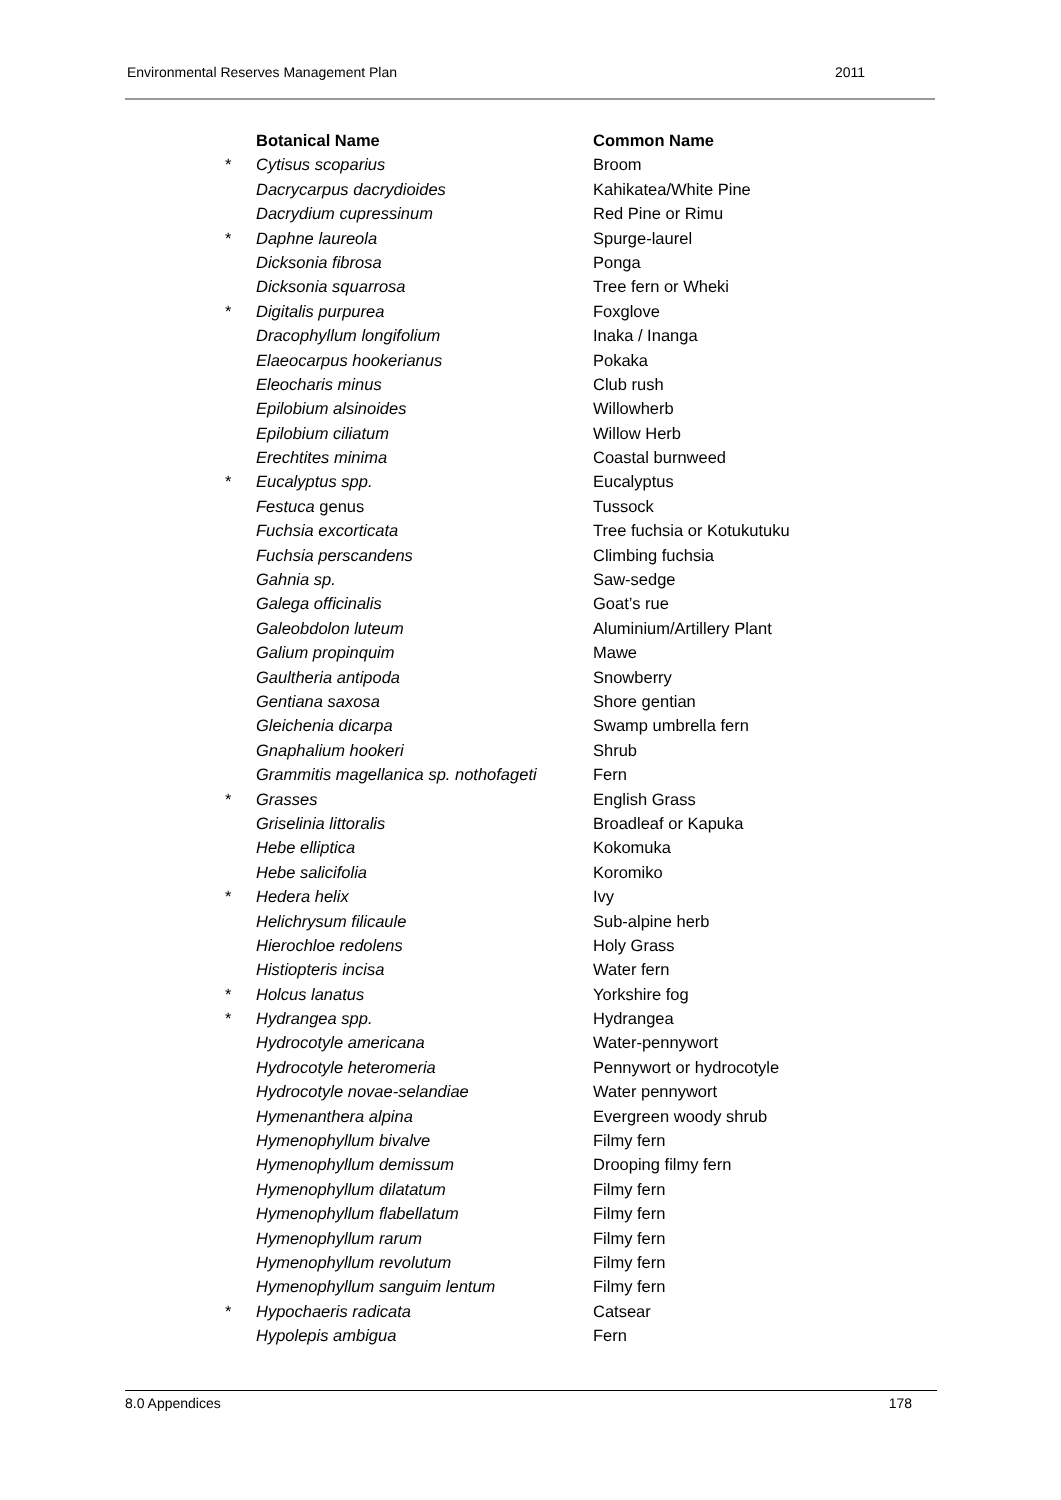Environmental Reserves Management Plan 2011
| | Botanical Name | Common Name |
| * | Cytisus scoparius | Broom |
| | Dacrycarpus dacrydioides | Kahikatea/White Pine |
| | Dacrydium cupressinum | Red Pine or Rimu |
| * | Daphne laureola | Spurge-laurel |
| | Dicksonia fibrosa | Ponga |
| | Dicksonia squarrosa | Tree fern or Wheki |
| * | Digitalis purpurea | Foxglove |
| | Dracophyllum longifolium | Inaka / Inanga |
| | Elaeocarpus hookerianus | Pokaka |
| | Eleocharis minus | Club rush |
| | Epilobium alsinoides | Willowherb |
| | Epilobium ciliatum | Willow Herb |
| | Erechtites minima | Coastal burnweed |
| * | Eucalyptus spp. | Eucalyptus |
| | Festuca genus | Tussock |
| | Fuchsia excorticata | Tree fuchsia or Kotukutuku |
| | Fuchsia perscandens | Climbing fuchsia |
| | Gahnia sp. | Saw-sedge |
| | Galega officinalis | Goat’s rue |
| | Galeobdolon luteum | Aluminium/Artillery Plant |
| | Galium propinquim | Mawe |
| | Gaultheria antipoda | Snowberry |
| | Gentiana saxosa | Shore gentian |
| | Gleichenia dicarpa | Swamp umbrella fern |
| | Gnaphalium hookeri | Shrub |
| | Grammitis magellanica sp. nothofageti | Fern |
| * | Grasses | English Grass |
| | Griselinia littoralis | Broadleaf or Kapuka |
| | Hebe elliptica | Kokomuka |
| | Hebe salicifolia | Koromiko |
| * | Hedera helix | Ivy |
| | Helichrysum filicaule | Sub-alpine herb |
| | Hierochloe redolens | Holy Grass |
| | Histiopteris incisa | Water fern |
| * | Holcus lanatus | Yorkshire fog |
| * | Hydrangea spp. | Hydrangea |
| | Hydrocotyle americana | Water-pennywort |
| | Hydrocotyle heteromeria | Pennywort or hydrocotyle |
| | Hydrocotyle novae-selandiae | Water pennywort |
| | Hymenanthera alpina | Evergreen woody shrub |
| | Hymenophyllum bivalve | Filmy fern |
| | Hymenophyllum demissum | Drooping filmy fern |
| | Hymenophyllum dilatatum | Filmy fern |
| | Hymenophyllum flabellatum | Filmy fern |
| | Hymenophyllum rarum | Filmy fern |
| | Hymenophyllum revolutum | Filmy fern |
| | Hymenophyllum sanguim lentum | Filmy fern |
| * | Hypochaeris radicata | Catsear |
| | Hypolepis ambigua | Fern |
8.0 Appendices 178